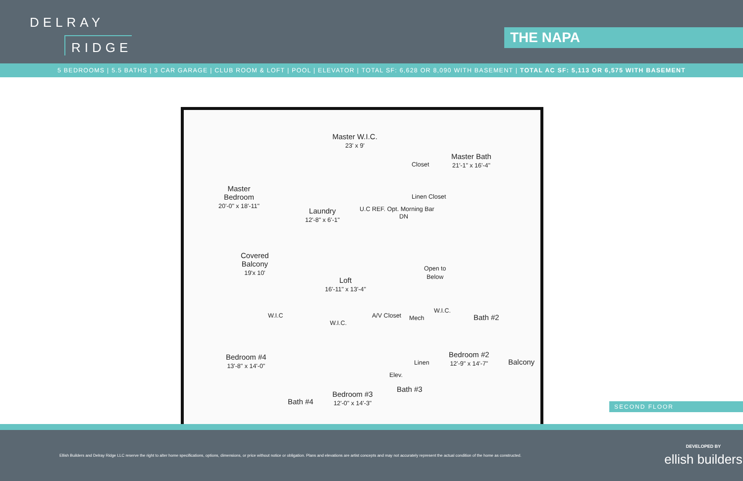DELRAY
RIDGE
THE NAPA
5 BEDROOMS | 5.5 BATHS | 3 CAR GARAGE | CLUB ROOM & LOFT | POOL | ELEVATOR | TOTAL SF: 6,628 OR 8,090 WITH BASEMENT | TOTAL AC SF: 5,113 OR 6,575 WITH BASEMENT
Master
Bedroom
20'-0" x 18'-11"
Master W.I.C.
23' x 9'
Closet
Master Bath
21'-1" x 16'-4"
Linen Closet
Laundry
12'-8" x 6'-1"
U.C REF. Opt. Morning Bar
DN
Covered
Balcony
19'x 10'
Loft
16'-11" x 13'-4"
Open to
Below
W.I.C
W.I.C.
A/V Closet Mech
W.I.C.
Bath #2
Bedroom #4
13'-8" x 14'-0"
Bedroom #2
12'-9" x 14'-7"
Linen
Elev.
Bath #3
Bedroom #3
12'-0" x 14'-3"
Bath #4
Balcony
SECOND FLOOR
Ellish Builders and Delray Ridge LLC reserve the right to alter home specifications, options, dimensions, or price without notice or obligation. Plans and elevations are artist concepts and may not accurately represent the actual condition of the home as constructed.
DEVELOPED BY
ellish builders